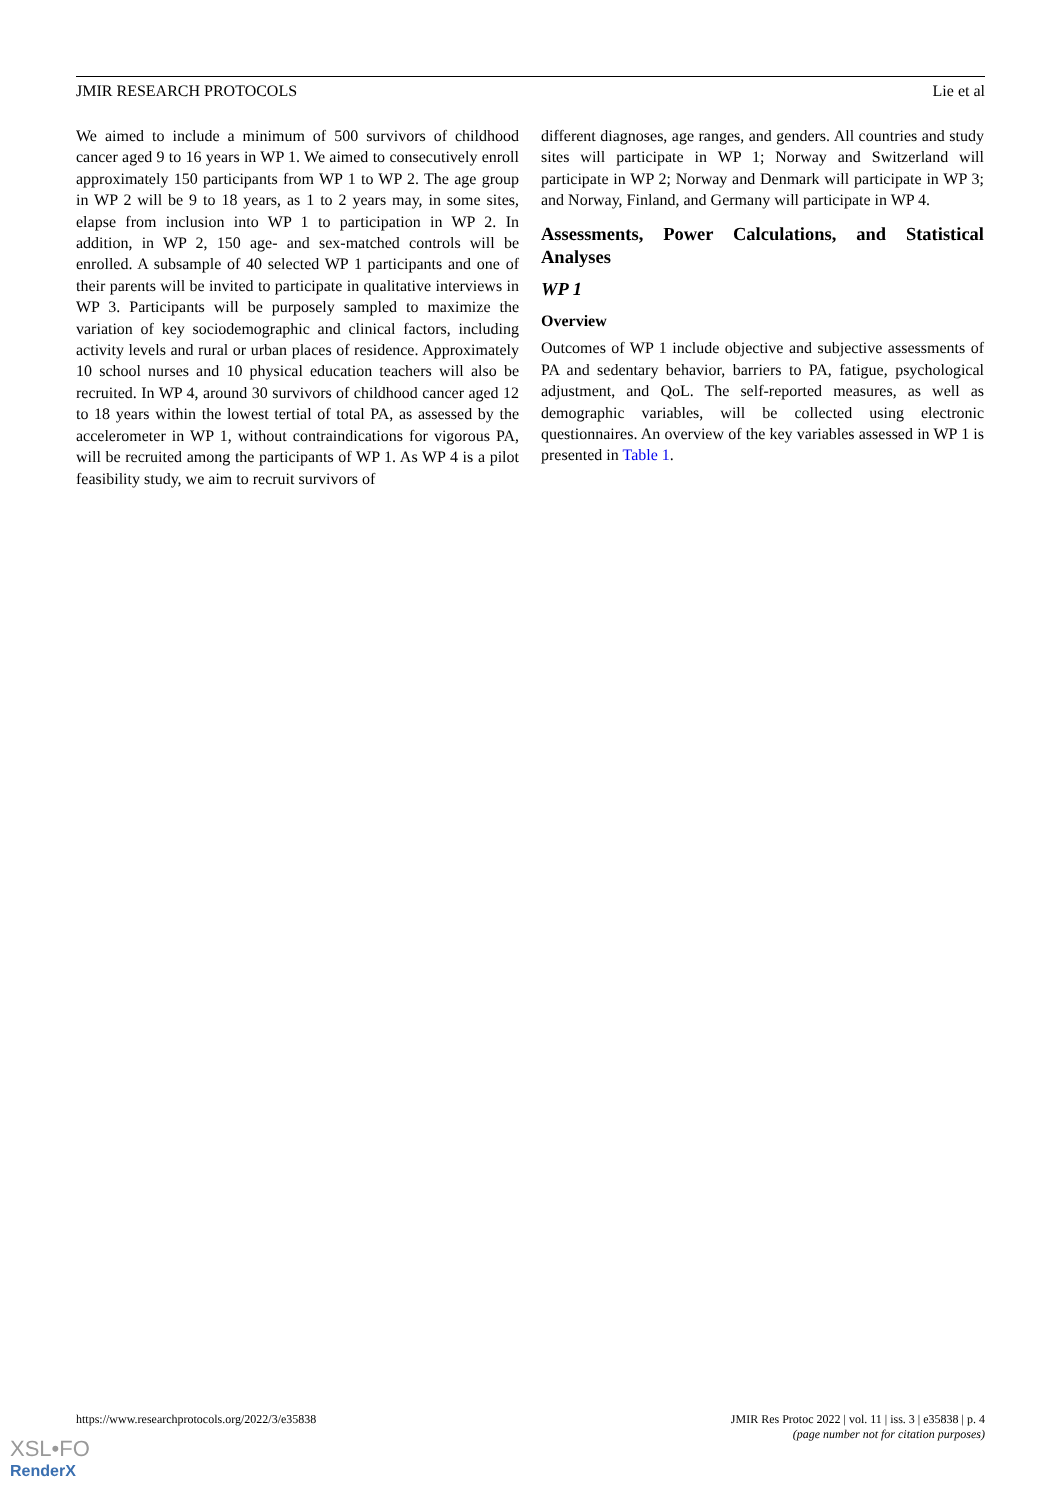JMIR RESEARCH PROTOCOLS Lie et al
We aimed to include a minimum of 500 survivors of childhood cancer aged 9 to 16 years in WP 1. We aimed to consecutively enroll approximately 150 participants from WP 1 to WP 2. The age group in WP 2 will be 9 to 18 years, as 1 to 2 years may, in some sites, elapse from inclusion into WP 1 to participation in WP 2. In addition, in WP 2, 150 age- and sex-matched controls will be enrolled. A subsample of 40 selected WP 1 participants and one of their parents will be invited to participate in qualitative interviews in WP 3. Participants will be purposely sampled to maximize the variation of key sociodemographic and clinical factors, including activity levels and rural or urban places of residence. Approximately 10 school nurses and 10 physical education teachers will also be recruited. In WP 4, around 30 survivors of childhood cancer aged 12 to 18 years within the lowest tertial of total PA, as assessed by the accelerometer in WP 1, without contraindications for vigorous PA, will be recruited among the participants of WP 1. As WP 4 is a pilot feasibility study, we aim to recruit survivors of
different diagnoses, age ranges, and genders. All countries and study sites will participate in WP 1; Norway and Switzerland will participate in WP 2; Norway and Denmark will participate in WP 3; and Norway, Finland, and Germany will participate in WP 4.
Assessments, Power Calculations, and Statistical Analyses
WP 1
Overview
Outcomes of WP 1 include objective and subjective assessments of PA and sedentary behavior, barriers to PA, fatigue, psychological adjustment, and QoL. The self-reported measures, as well as demographic variables, will be collected using electronic questionnaires. An overview of the key variables assessed in WP 1 is presented in Table 1.
https://www.researchprotocols.org/2022/3/e35838 JMIR Res Protoc 2022 | vol. 11 | iss. 3 | e35838 | p. 4
(page number not for citation purposes)
XSL•FO
RenderX